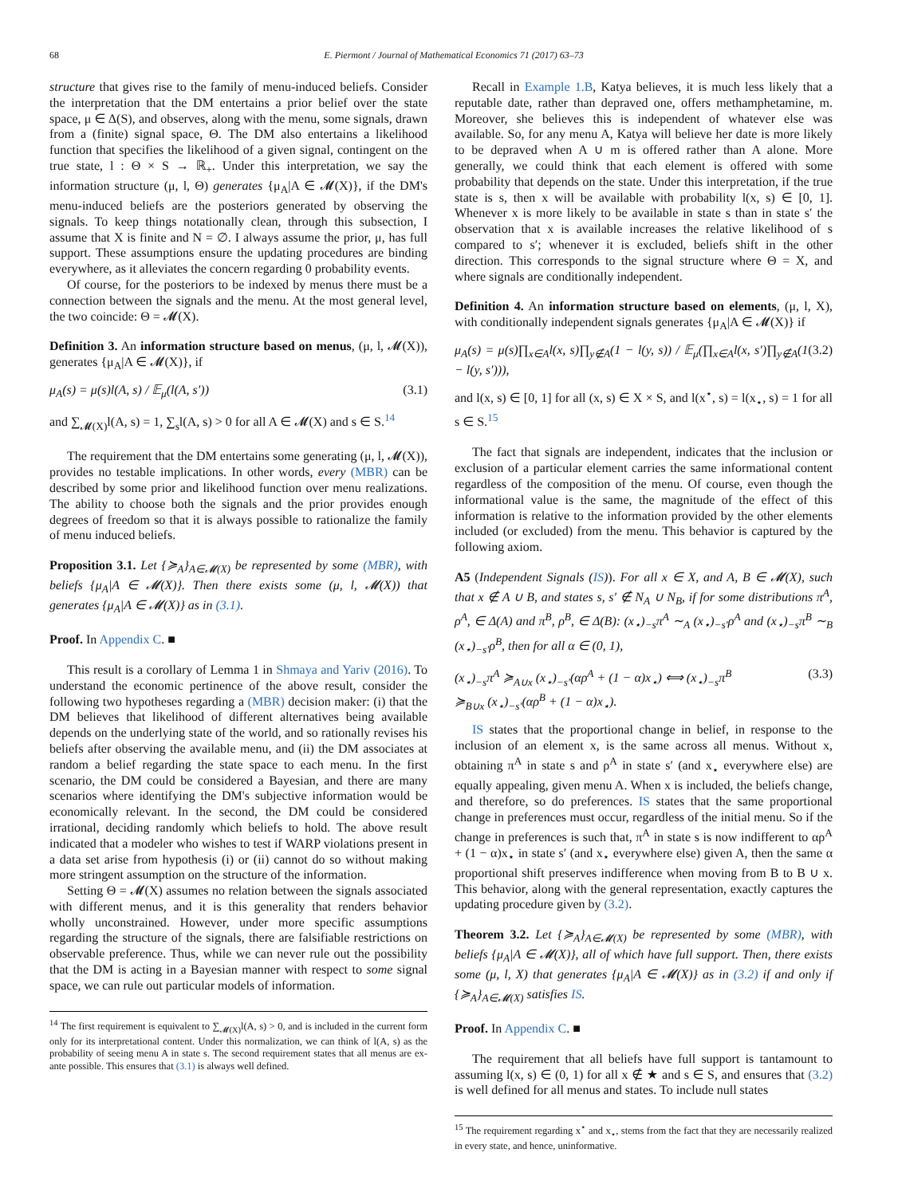68 E. Piermont / Journal of Mathematical Economics 71 (2017) 63–73
structure that gives rise to the family of menu-induced beliefs. Consider the interpretation that the DM entertains a prior belief over the state space, μ ∈ Δ(S), and observes, along with the menu, some signals, drawn from a (finite) signal space, Θ. The DM also entertains a likelihood function that specifies the likelihood of a given signal, contingent on the true state, l : Θ × S → ℝ<sub>+</sub>. Under this interpretation, we say the information structure (μ, l, Θ) generates {μ<sub>A</sub>|A ∈ 𝓜(X)}, if the DM's menu-induced beliefs are the posteriors generated by observing the signals. To keep things notationally clean, through this subsection, I assume that X is finite and N = ∅. I always assume the prior, μ, has full support. These assumptions ensure the updating procedures are binding everywhere, as it alleviates the concern regarding 0 probability events.
Of course, for the posteriors to be indexed by menus there must be a connection between the signals and the menu. At the most general level, the two coincide: Θ = 𝓜(X).
Definition 3. An information structure based on menus, (μ, l, 𝓜(X)), generates {μ<sub>A</sub>|A ∈ 𝓜(X)}, if
μ<sub>A</sub>(s) = μ(s)l(A, s) / 𝔼<sub>μ</sub>(l(A, s′)) (3.1)
and ∑<sub>𝓜(X)</sub>l(A, s) = 1, ∑<sub>s</sub>l(A, s) > 0 for all A ∈ 𝓜(X) and s ∈ S.<sup>14</sup>
The requirement that the DM entertains some generating (μ, l, 𝓜(X)), provides no testable implications. In other words, every (MBR) can be described by some prior and likelihood function over menu realizations. The ability to choose both the signals and the prior provides enough degrees of freedom so that it is always possible to rationalize the family of menu induced beliefs.
Proposition 3.1. Let {≽<sub>A</sub>}<sub>A∈𝓜(X)</sub> be represented by some (MBR), with beliefs {μ<sub>A</sub>|A ∈ 𝓜(X)}. Then there exists some (μ, l, 𝓜(X)) that generates {μ<sub>A</sub>|A ∈ 𝓜(X)} as in (3.1).
Proof. In Appendix C. ■
This result is a corollary of Lemma 1 in Shmaya and Yariv (2016). To understand the economic pertinence of the above result, consider the following two hypotheses regarding a (MBR) decision maker: (i) that the DM believes that likelihood of different alternatives being available depends on the underlying state of the world, and so rationally revises his beliefs after observing the available menu, and (ii) the DM associates at random a belief regarding the state space to each menu. In the first scenario, the DM could be considered a Bayesian, and there are many scenarios where identifying the DM's subjective information would be economically relevant. In the second, the DM could be considered irrational, deciding randomly which beliefs to hold. The above result indicated that a modeler who wishes to test if WARP violations present in a data set arise from hypothesis (i) or (ii) cannot do so without making more stringent assumption on the structure of the information.
Setting Θ = 𝓜(X) assumes no relation between the signals associated with different menus, and it is this generality that renders behavior wholly unconstrained. However, under more specific assumptions regarding the structure of the signals, there are falsifiable restrictions on observable preference. Thus, while we can never rule out the possibility that the DM is acting in a Bayesian manner with respect to some signal space, we can rule out particular models of information.
<sup>14</sup> The first requirement is equivalent to ∑<sub>𝓜(X)</sub>l(A, s) > 0, and is included in the current form only for its interpretational content. Under this normalization, we can think of l(A, s) as the probability of seeing menu A in state s. The second requirement states that all menus are ex-ante possible. This ensures that (3.1) is always well defined.
Recall in Example 1.B, Katya believes, it is much less likely that a reputable date, rather than depraved one, offers methamphetamine, m. Moreover, she believes this is independent of whatever else was available. So, for any menu A, Katya will believe her date is more likely to be depraved when A ∪ m is offered rather than A alone. More generally, we could think that each element is offered with some probability that depends on the state. Under this interpretation, if the true state is s, then x will be available with probability l(x, s) ∈ [0, 1]. Whenever x is more likely to be available in state s than in state s′ the observation that x is available increases the relative likelihood of s compared to s′; whenever it is excluded, beliefs shift in the other direction. This corresponds to the signal structure where Θ = X, and where signals are conditionally independent.
Definition 4. An information structure based on elements, (μ, l, X), with conditionally independent signals generates {μ<sub>A</sub>|A ∈ 𝓜(X)} if
μ<sub>A</sub>(s) = μ(s)∏<sub>x∈A</sub>l(x, s)∏<sub>y∉A</sub>(1 − l(y, s)) / 𝔼<sub>μ</sub>(∏<sub>x∈A</sub>l(x, s′)∏<sub>y∉A</sub>(1 − l(y, s′))), (3.2)
and l(x, s) ∈ [0, 1] for all (x, s) ∈ X × S, and l(x<sup>⋆</sup>, s) = l(x<sub>⋆</sub>, s) = 1 for all s ∈ S.<sup>15</sup>
The fact that signals are independent, indicates that the inclusion or exclusion of a particular element carries the same informational content regardless of the composition of the menu. Of course, even though the informational value is the same, the magnitude of the effect of this information is relative to the information provided by the other elements included (or excluded) from the menu. This behavior is captured by the following axiom.
A5 (Independent Signals (IS)). For all x ∈ X, and A, B ∈ 𝓜(X), such that x ∉ A ∪ B, and states s, s′ ∉ N<sub>A</sub> ∪ N<sub>B</sub>, if for some distributions π<sup>A</sup>, ρ<sup>A</sup>, ∈ Δ(A) and π<sup>B</sup>, ρ<sup>B</sup>, ∈ Δ(B): (x<sub>⋆</sub>)<sub>−s</sub>π<sup>A</sup> ∼<sub>A</sub> (x<sub>⋆</sub>)<sub>−s′</sub>ρ<sup>A</sup> and (x<sub>⋆</sub>)<sub>−s</sub>π<sup>B</sup> ∼<sub>B</sub> (x<sub>⋆</sub>)<sub>−s′</sub>ρ<sup>B</sup>, then for all α ∈ (0, 1),
(x<sub>⋆</sub>)<sub>−s</sub>π<sup>A</sup> ≽<sub>A∪x</sub> (x<sub>⋆</sub>)<sub>−s′</sub>(αρ<sup>A</sup> + (1 − α)x<sub>⋆</sub>) ⟺ (x<sub>⋆</sub>)<sub>−s</sub>π<sup>B</sup>
≽<sub>B∪x</sub> (x<sub>⋆</sub>)<sub>−s′</sub>(αρ<sup>B</sup> + (1 − α)x<sub>⋆</sub>). (3.3)
IS states that the proportional change in belief, in response to the inclusion of an element x, is the same across all menus. Without x, obtaining π<sup>A</sup> in state s and ρ<sup>A</sup> in state s′ (and x<sub>⋆</sub> everywhere else) are equally appealing, given menu A. When x is included, the beliefs change, and therefore, so do preferences. IS states that the same proportional change in preferences must occur, regardless of the initial menu. So if the change in preferences is such that, π<sup>A</sup> in state s is now indifferent to αρ<sup>A</sup> + (1 − α)x<sub>⋆</sub> in state s′ (and x<sub>⋆</sub> everywhere else) given A, then the same α proportional shift preserves indifference when moving from B to B ∪ x. This behavior, along with the general representation, exactly captures the updating procedure given by (3.2).
Theorem 3.2. Let {≽<sub>A</sub>}<sub>A∈𝓜(X)</sub> be represented by some (MBR), with beliefs {μ<sub>A</sub>|A ∈ 𝓜(X)}, all of which have full support. Then, there exists some (μ, l, X) that generates {μ<sub>A</sub>|A ∈ 𝓜(X)} as in (3.2) if and only if {≽<sub>A</sub>}<sub>A∈𝓜(X)</sub> satisfies IS.
Proof. In Appendix C. ■
The requirement that all beliefs have full support is tantamount to assuming l(x, s) ∈ (0, 1) for all x ∉ ★ and s ∈ S, and ensures that (3.2) is well defined for all menus and states. To include null states
<sup>15</sup> The requirement regarding x<sup>⋆</sup> and x<sub>⋆</sub>, stems from the fact that they are necessarily realized in every state, and hence, uninformative.